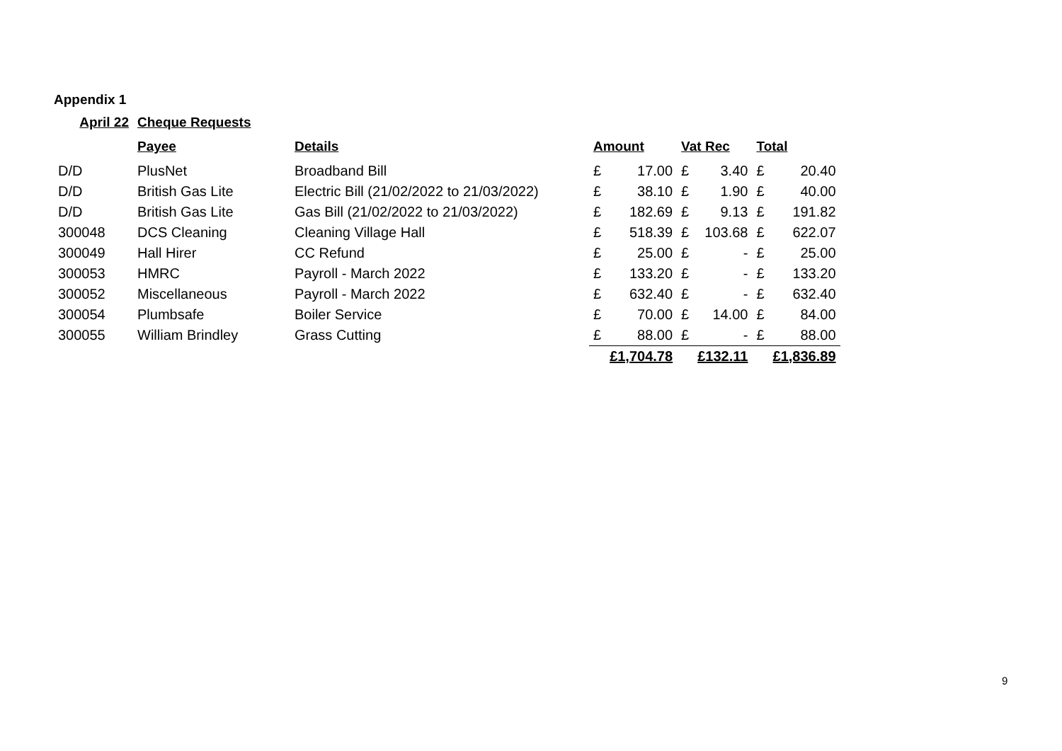Appendix 1
| April 22 | Cheque Requests | | | | | | | |
| --- | --- | --- | --- | --- | --- | --- | --- | --- |
| | Payee | Details | Amount | | Vat Rec | | Total | |
| D/D | PlusNet | Broadband Bill | £ | 17.00 | £ | 3.40 | £ | 20.40 |
| D/D | British Gas Lite | Electric Bill (21/02/2022 to 21/03/2022) | £ | 38.10 | £ | 1.90 | £ | 40.00 |
| D/D | British Gas Lite | Gas Bill (21/02/2022 to 21/03/2022) | £ | 182.69 | £ | 9.13 | £ | 191.82 |
| 300048 | DCS Cleaning | Cleaning Village Hall | £ | 518.39 | £ | 103.68 | £ | 622.07 |
| 300049 | Hall Hirer | CC Refund | £ | 25.00 | £ | - | £ | 25.00 |
| 300053 | HMRC | Payroll - March 2022 | £ | 133.20 | £ | - | £ | 133.20 |
| 300052 | Miscellaneous | Payroll - March 2022 | £ | 632.40 | £ | - | £ | 632.40 |
| 300054 | Plumbsafe | Boiler Service | £ | 70.00 | £ | 14.00 | £ | 84.00 |
| 300055 | William Brindley | Grass Cutting | £ | 88.00 | £ | - | £ | 88.00 |
| | | | | £1,704.78 | | £132.11 | | £1,836.89 |
9